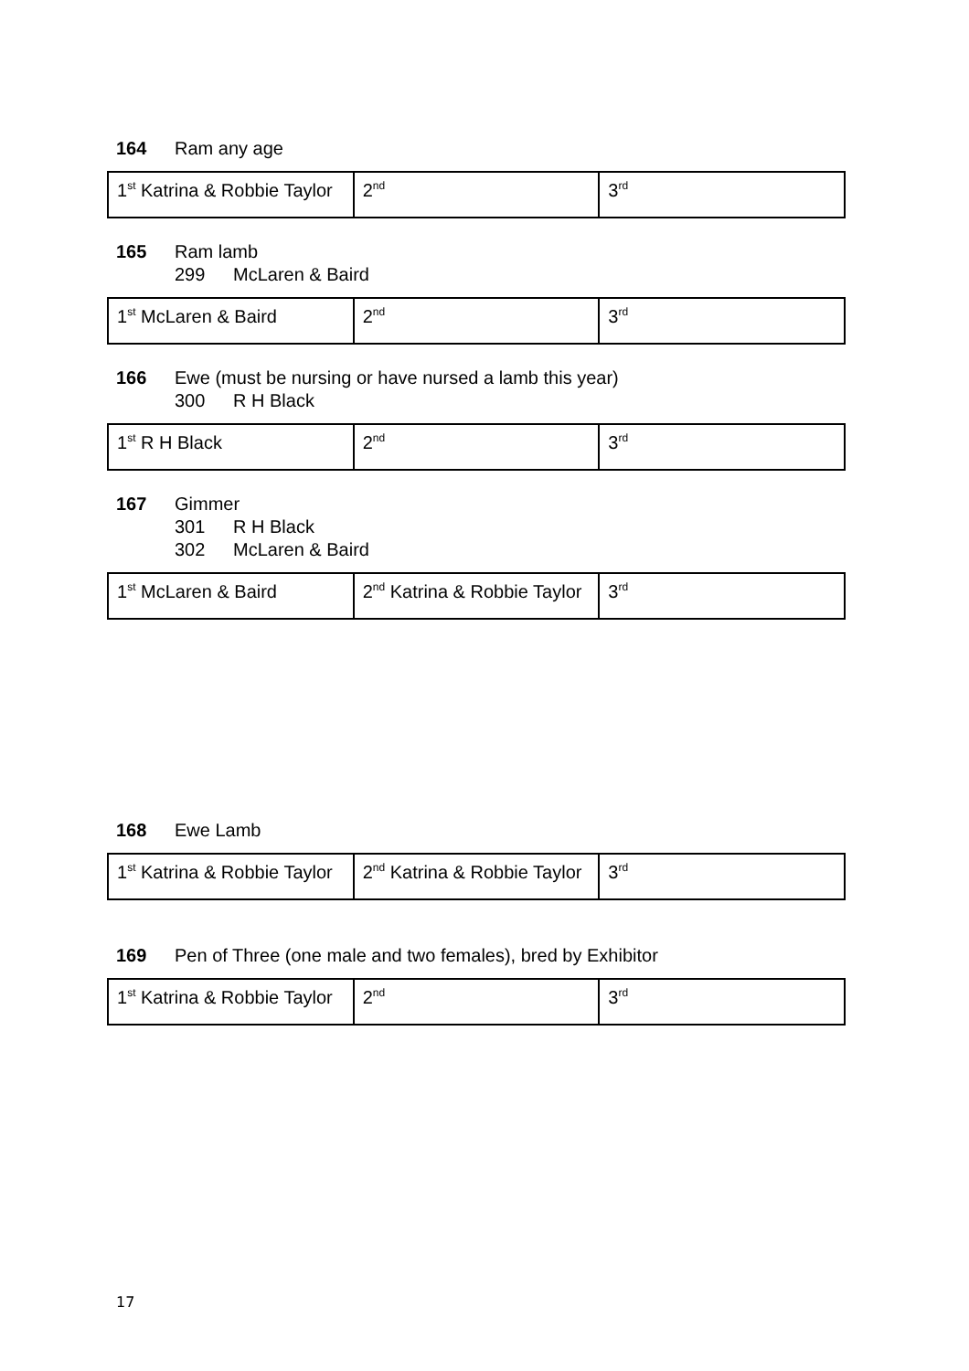164 Ram any age
| 1<sup>st</sup> Katrina & Robbie Taylor | 2<sup>nd</sup> | 3<sup>rd</sup> |
165 Ram lamb
299 McLaren & Baird
| 1<sup>st</sup> McLaren & Baird | 2<sup>nd</sup> | 3<sup>rd</sup> |
166 Ewe (must be nursing or have nursed a lamb this year)
300 R H Black
| 1<sup>st</sup> R H Black | 2<sup>nd</sup> | 3<sup>rd</sup> |
167 Gimmer
301 R H Black
302 McLaren & Baird
| 1<sup>st</sup> McLaren & Baird | 2<sup>nd</sup> Katrina & Robbie Taylor | 3<sup>rd</sup> |
168 Ewe Lamb
| 1<sup>st</sup> Katrina & Robbie Taylor | 2<sup>nd</sup> Katrina & Robbie Taylor | 3<sup>rd</sup> |
169 Pen of Three (one male and two females), bred by Exhibitor
| 1<sup>st</sup> Katrina & Robbie Taylor | 2<sup>nd</sup> | 3<sup>rd</sup> |
17